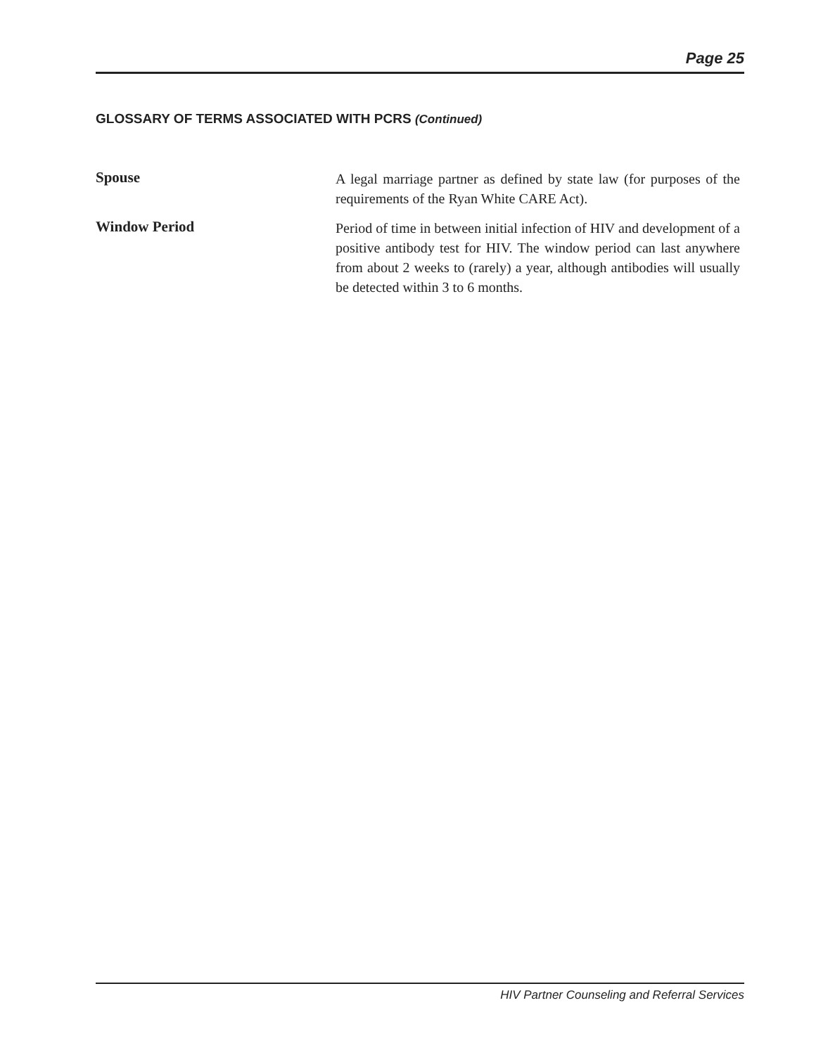Page 25
GLOSSARY OF TERMS ASSOCIATED WITH PCRS (Continued)
Spouse
A legal marriage partner as defined by state law (for purposes of the requirements of the Ryan White CARE Act).
Window Period
Period of time in between initial infection of HIV and development of a positive antibody test for HIV. The window period can last anywhere from about 2 weeks to (rarely) a year, although antibodies will usually be detected within 3 to 6 months.
HIV Partner Counseling and Referral Services